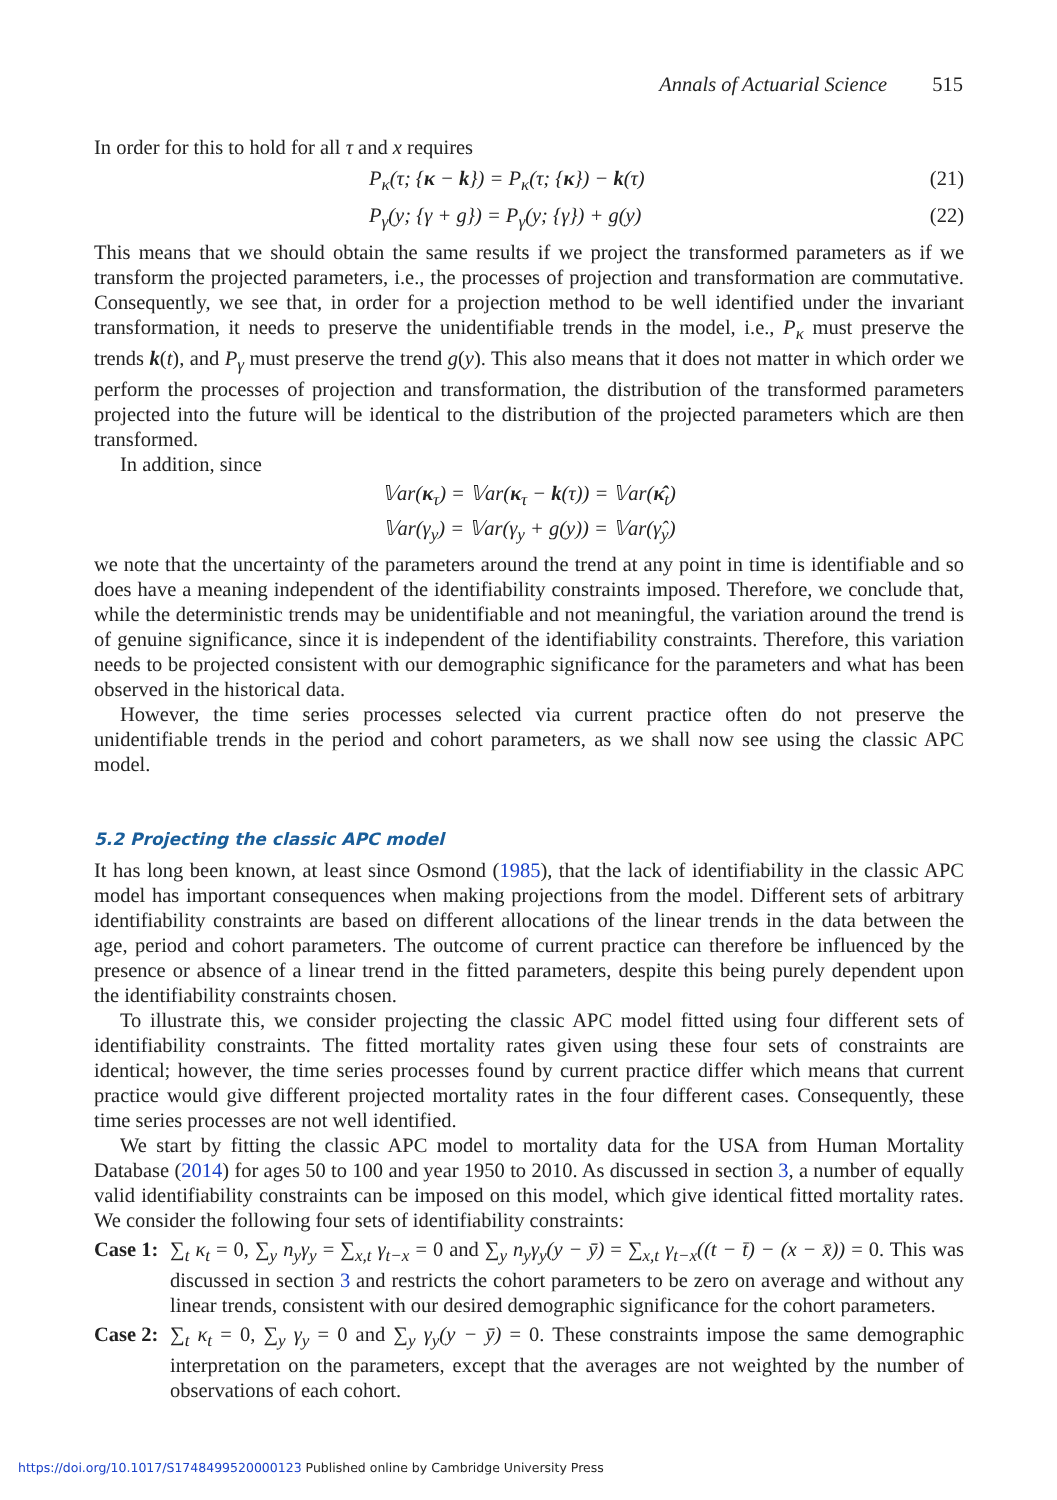Annals of Actuarial Science 515
In order for this to hold for all τ and x requires
P<sub>κ</sub>(τ; {κ − k}) = P<sub>κ</sub>(τ; {κ}) − k(τ) (21)
P<sub>γ</sub>(y; {γ + g}) = P<sub>γ</sub>(y; {γ}) + g(y) (22)
This means that we should obtain the same results if we project the transformed parameters as if we transform the projected parameters, i.e., the processes of projection and transformation are commutative. Consequently, we see that, in order for a projection method to be well identified under the invariant transformation, it needs to preserve the unidentifiable trends in the model, i.e., P<sub>κ</sub> must preserve the trends k(t), and P<sub>γ</sub> must preserve the trend g(y). This also means that it does not matter in which order we perform the processes of projection and transformation, the distribution of the transformed parameters projected into the future will be identical to the distribution of the projected parameters which are then transformed.
In addition, since
𝕍ar(κ<sub>τ</sub>) = 𝕍ar(κ<sub>τ</sub> − k(τ)) = 𝕍ar(κ̂<sub>t</sub>)
𝕍ar(γ<sub>y</sub>) = 𝕍ar(γ<sub>y</sub> + g(y)) = 𝕍ar(γ̂<sub>y</sub>)
we note that the uncertainty of the parameters around the trend at any point in time is identifiable and so does have a meaning independent of the identifiability constraints imposed. Therefore, we conclude that, while the deterministic trends may be unidentifiable and not meaningful, the variation around the trend is of genuine significance, since it is independent of the identifiability constraints. Therefore, this variation needs to be projected consistent with our demographic significance for the parameters and what has been observed in the historical data.
However, the time series processes selected via current practice often do not preserve the unidentifiable trends in the period and cohort parameters, as we shall now see using the classic APC model.
5.2 Projecting the classic APC model
It has long been known, at least since Osmond (1985), that the lack of identifiability in the classic APC model has important consequences when making projections from the model. Different sets of arbitrary identifiability constraints are based on different allocations of the linear trends in the data between the age, period and cohort parameters. The outcome of current practice can therefore be influenced by the presence or absence of a linear trend in the fitted parameters, despite this being purely dependent upon the identifiability constraints chosen.
To illustrate this, we consider projecting the classic APC model fitted using four different sets of identifiability constraints. The fitted mortality rates given using these four sets of constraints are identical; however, the time series processes found by current practice differ which means that current practice would give different projected mortality rates in the four different cases. Consequently, these time series processes are not well identified.
We start by fitting the classic APC model to mortality data for the USA from Human Mortality Database (2014) for ages 50 to 100 and year 1950 to 2010. As discussed in section 3, a number of equally valid identifiability constraints can be imposed on this model, which give identical fitted mortality rates. We consider the following four sets of identifiability constraints:
Case 1:
∑<sub>t</sub> κ<sub>t</sub> = 0, ∑<sub>y</sub> n<sub>y</sub>γ<sub>y</sub> = ∑<sub>x,t</sub> γ<sub>t−x</sub> = 0 and ∑<sub>y</sub> n<sub>y</sub>γ<sub>y</sub>(y − ȳ) = ∑<sub>x,t</sub> γ<sub>t−x</sub>((t − t̄) − (x − x̄)) = 0. This was discussed in section 3 and restricts the cohort parameters to be zero on average and without any linear trends, consistent with our desired demographic significance for the cohort parameters.
Case 2:
∑<sub>t</sub> κ<sub>t</sub> = 0, ∑<sub>y</sub> γ<sub>y</sub> = 0 and ∑<sub>y</sub> γ<sub>y</sub>(y − ȳ) = 0. These constraints impose the same demographic interpretation on the parameters, except that the averages are not weighted by the number of observations of each cohort.
https://doi.org/10.1017/S1748499520000123 Published online by Cambridge University Press